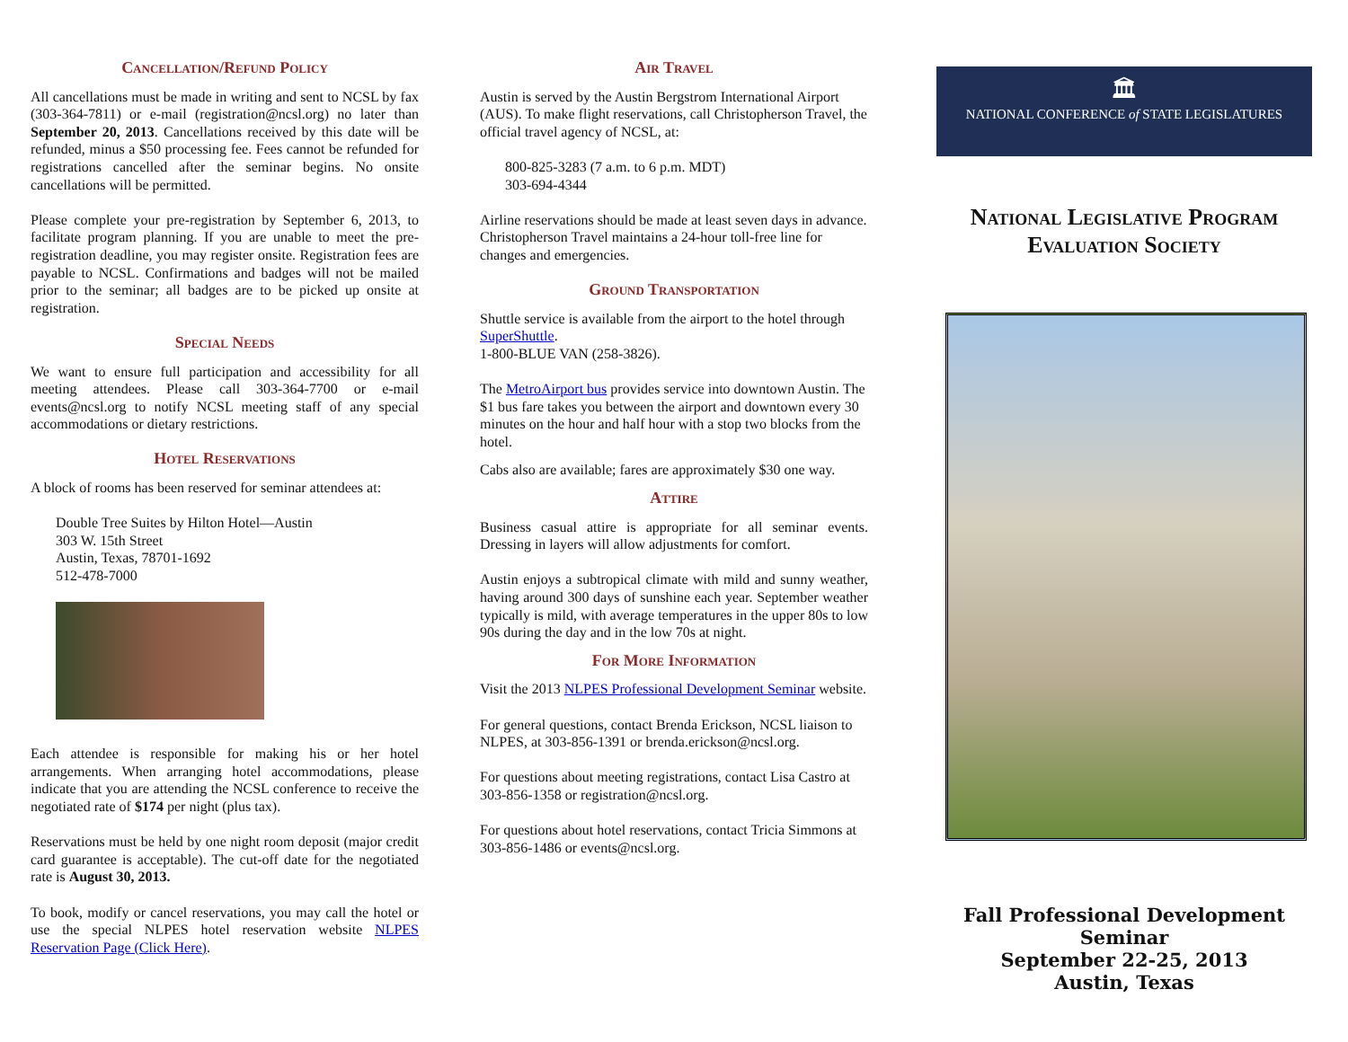Cancellation/Refund Policy
All cancellations must be made in writing and sent to NCSL by fax (303-364-7811) or e-mail (registration@ncsl.org) no later than September 20, 2013. Cancellations received by this date will be refunded, minus a $50 processing fee. Fees cannot be refunded for registrations cancelled after the seminar begins. No onsite cancellations will be permitted.
Please complete your pre-registration by September 6, 2013, to facilitate program planning. If you are unable to meet the pre-registration deadline, you may register onsite. Registration fees are payable to NCSL. Confirmations and badges will not be mailed prior to the seminar; all badges are to be picked up onsite at registration.
Special Needs
We want to ensure full participation and accessibility for all meeting attendees. Please call 303-364-7700 or e-mail events@ncsl.org to notify NCSL meeting staff of any special accommodations or dietary restrictions.
Hotel Reservations
A block of rooms has been reserved for seminar attendees at:
Double Tree Suites by Hilton Hotel—Austin
303 W. 15th Street
Austin, Texas, 78701-1692
512-478-7000
Each attendee is responsible for making his or her hotel arrangements. When arranging hotel accommodations, please indicate that you are attending the NCSL conference to receive the negotiated rate of $174 per night (plus tax).
Reservations must be held by one night room deposit (major credit card guarantee is acceptable). The cut-off date for the negotiated rate is August 30, 2013.
To book, modify or cancel reservations, you may call the hotel or use the special NLPES hotel reservation website NLPES Reservation Page (Click Here).
Air Travel
Austin is served by the Austin Bergstrom International Airport (AUS). To make flight reservations, call Christopherson Travel, the official travel agency of NCSL, at:
800-825-3283 (7 a.m. to 6 p.m. MDT)
303-694-4344
Airline reservations should be made at least seven days in advance. Christopherson Travel maintains a 24-hour toll-free line for changes and emergencies.
Ground Transportation
Shuttle service is available from the airport to the hotel through SuperShuttle.
1-800-BLUE VAN (258-3826).
The MetroAirport bus provides service into downtown Austin. The $1 bus fare takes you between the airport and downtown every 30 minutes on the hour and half hour with a stop two blocks from the hotel.
Cabs also are available; fares are approximately $30 one way.
Attire
Business casual attire is appropriate for all seminar events. Dressing in layers will allow adjustments for comfort.
Austin enjoys a subtropical climate with mild and sunny weather, having around 300 days of sunshine each year. September weather typically is mild, with average temperatures in the upper 80s to low 90s during the day and in the low 70s at night.
For More Information
Visit the 2013 NLPES Professional Development Seminar website.
For general questions, contact Brenda Erickson, NCSL liaison to NLPES, at 303-856-1391 or brenda.erickson@ncsl.org.
For questions about meeting registrations, contact Lisa Castro at 303-856-1358 or registration@ncsl.org.
For questions about hotel reservations, contact Tricia Simmons at 303-856-1486 or events@ncsl.org.
🏛
NATIONAL CONFERENCE of STATE LEGISLATURES
National Legislative Program
Evaluation Society
Fall Professional Development Seminar
September 22-25, 2013
Austin, Texas